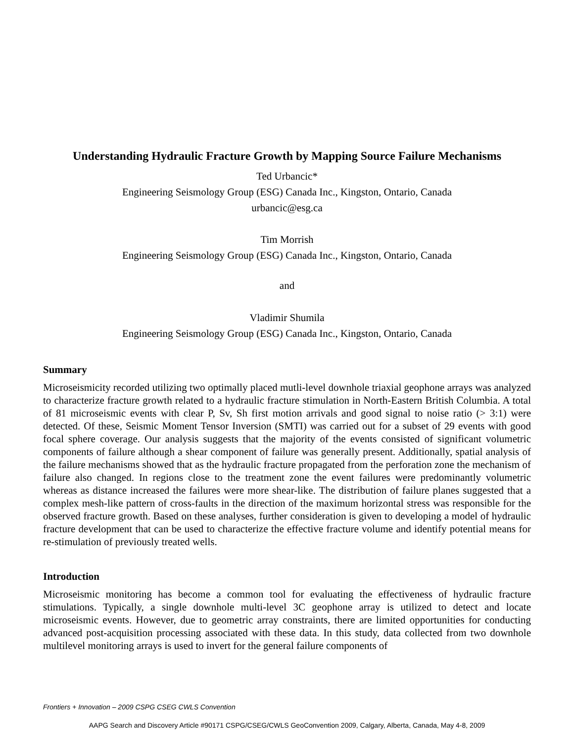Understanding Hydraulic Fracture Growth by Mapping Source Failure Mechanisms
Ted Urbancic*
Engineering Seismology Group (ESG) Canada Inc., Kingston, Ontario, Canada
urbancic@esg.ca
Tim Morrish
Engineering Seismology Group (ESG) Canada Inc., Kingston, Ontario, Canada
and
Vladimir Shumila
Engineering Seismology Group (ESG) Canada Inc., Kingston, Ontario, Canada
Summary
Microseismicity recorded utilizing two optimally placed mutli-level downhole triaxial geophone arrays was analyzed to characterize fracture growth related to a hydraulic fracture stimulation in North-Eastern British Columbia. A total of 81 microseismic events with clear P, Sv, Sh first motion arrivals and good signal to noise ratio (> 3:1) were detected. Of these, Seismic Moment Tensor Inversion (SMTI) was carried out for a subset of 29 events with good focal sphere coverage. Our analysis suggests that the majority of the events consisted of significant volumetric components of failure although a shear component of failure was generally present. Additionally, spatial analysis of the failure mechanisms showed that as the hydraulic fracture propagated from the perforation zone the mechanism of failure also changed. In regions close to the treatment zone the event failures were predominantly volumetric whereas as distance increased the failures were more shear-like. The distribution of failure planes suggested that a complex mesh-like pattern of cross-faults in the direction of the maximum horizontal stress was responsible for the observed fracture growth. Based on these analyses, further consideration is given to developing a model of hydraulic fracture development that can be used to characterize the effective fracture volume and identify potential means for re-stimulation of previously treated wells.
Introduction
Microseismic monitoring has become a common tool for evaluating the effectiveness of hydraulic fracture stimulations. Typically, a single downhole multi-level 3C geophone array is utilized to detect and locate microseismic events. However, due to geometric array constraints, there are limited opportunities for conducting advanced post-acquisition processing associated with these data. In this study, data collected from two downhole multilevel monitoring arrays is used to invert for the general failure components of
Frontiers + Innovation – 2009 CSPG CSEG CWLS Convention
AAPG Search and Discovery Article #90171 CSPG/CSEG/CWLS GeoConvention 2009, Calgary, Alberta, Canada, May 4-8, 2009